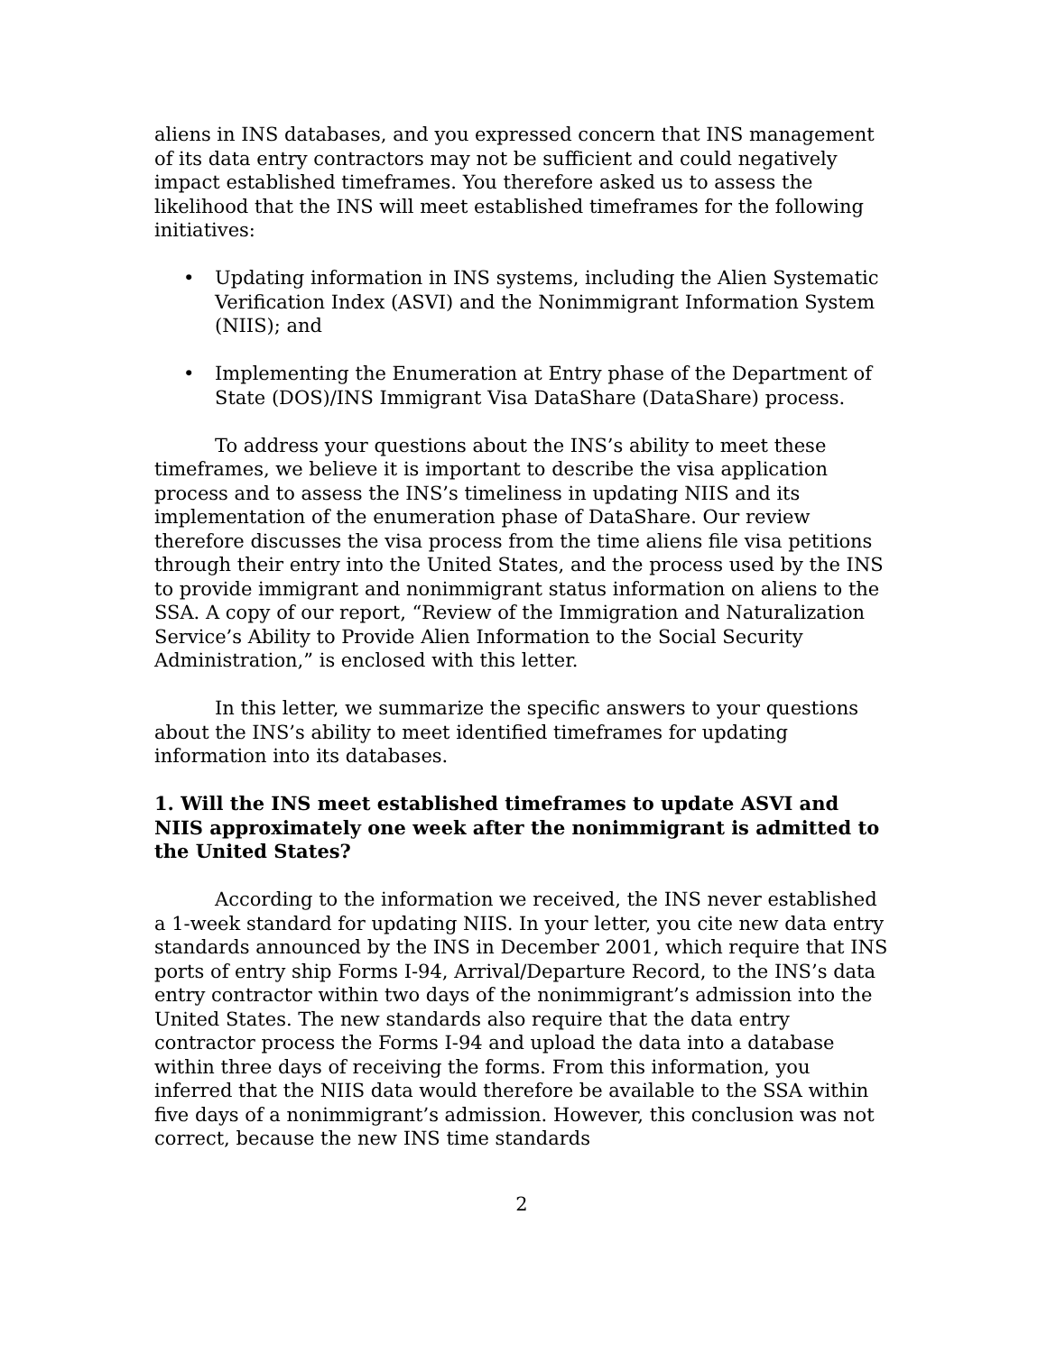aliens in INS databases, and you expressed concern that INS management of its data entry contractors may not be sufficient and could negatively impact established timeframes. You therefore asked us to assess the likelihood that the INS will meet established timeframes for the following initiatives:
• Updating information in INS systems, including the Alien Systematic Verification Index (ASVI) and the Nonimmigrant Information System (NIIS); and
• Implementing the Enumeration at Entry phase of the Department of State (DOS)/INS Immigrant Visa DataShare (DataShare) process.
To address your questions about the INS’s ability to meet these timeframes, we believe it is important to describe the visa application process and to assess the INS’s timeliness in updating NIIS and its implementation of the enumeration phase of DataShare. Our review therefore discusses the visa process from the time aliens file visa petitions through their entry into the United States, and the process used by the INS to provide immigrant and nonimmigrant status information on aliens to the SSA. A copy of our report, “Review of the Immigration and Naturalization Service’s Ability to Provide Alien Information to the Social Security Administration,” is enclosed with this letter.
In this letter, we summarize the specific answers to your questions about the INS’s ability to meet identified timeframes for updating information into its databases.
1. Will the INS meet established timeframes to update ASVI and NIIS approximately one week after the nonimmigrant is admitted to the United States?
According to the information we received, the INS never established a 1-week standard for updating NIIS. In your letter, you cite new data entry standards announced by the INS in December 2001, which require that INS ports of entry ship Forms I-94, Arrival/Departure Record, to the INS’s data entry contractor within two days of the nonimmigrant’s admission into the United States. The new standards also require that the data entry contractor process the Forms I-94 and upload the data into a database within three days of receiving the forms. From this information, you inferred that the NIIS data would therefore be available to the SSA within five days of a nonimmigrant’s admission. However, this conclusion was not correct, because the new INS time standards
2